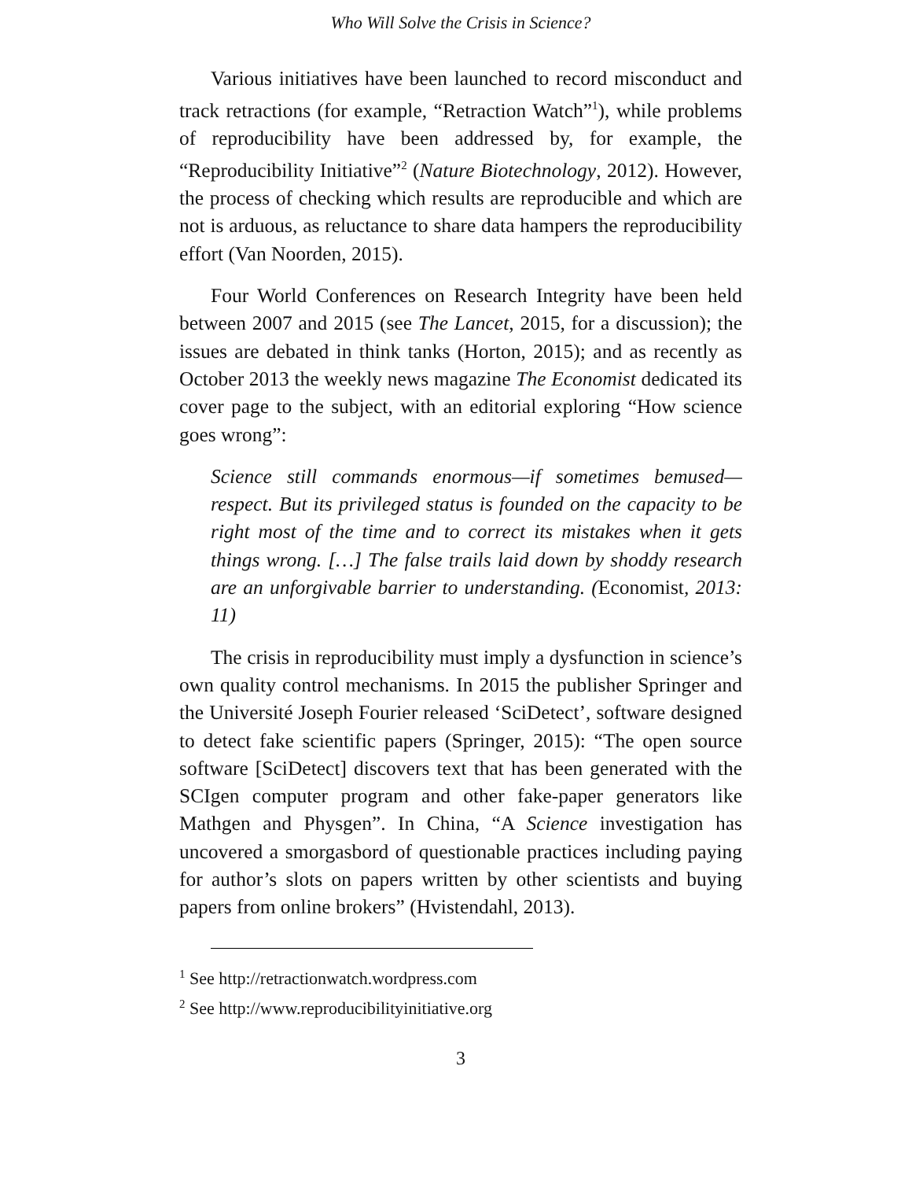Who Will Solve the Crisis in Science?
Various initiatives have been launched to record misconduct and track retractions (for example, “Retraction Watch”<sup>1</sup>), while problems of reproducibility have been addressed by, for example, the “Reproducibility Initiative”<sup>2</sup> (Nature Biotechnology, 2012). However, the process of checking which results are reproducible and which are not is arduous, as reluctance to share data hampers the reproducibility effort (Van Noorden, 2015).
Four World Conferences on Research Integrity have been held between 2007 and 2015 (see The Lancet, 2015, for a discussion); the issues are debated in think tanks (Horton, 2015); and as recently as October 2013 the weekly news magazine The Economist dedicated its cover page to the subject, with an editorial exploring “How science goes wrong”:
Science still commands enormous—if sometimes bemused—respect. But its privileged status is founded on the capacity to be right most of the time and to correct its mistakes when it gets things wrong. […] The false trails laid down by shoddy research are an unforgivable barrier to understanding. (Economist, 2013: 11)
The crisis in reproducibility must imply a dysfunction in science’s own quality control mechanisms. In 2015 the publisher Springer and the Université Joseph Fourier released ‘SciDetect’, software designed to detect fake scientific papers (Springer, 2015): “The open source software [SciDetect] discovers text that has been generated with the SCIgen computer program and other fake-paper generators like Mathgen and Physgen”. In China, “A Science investigation has uncovered a smorgasbord of questionable practices including paying for author’s slots on papers written by other scientists and buying papers from online brokers” (Hvistendahl, 2013).
<sup>1</sup> See http://retractionwatch.wordpress.com
<sup>2</sup> See http://www.reproducibilityinitiative.org
3